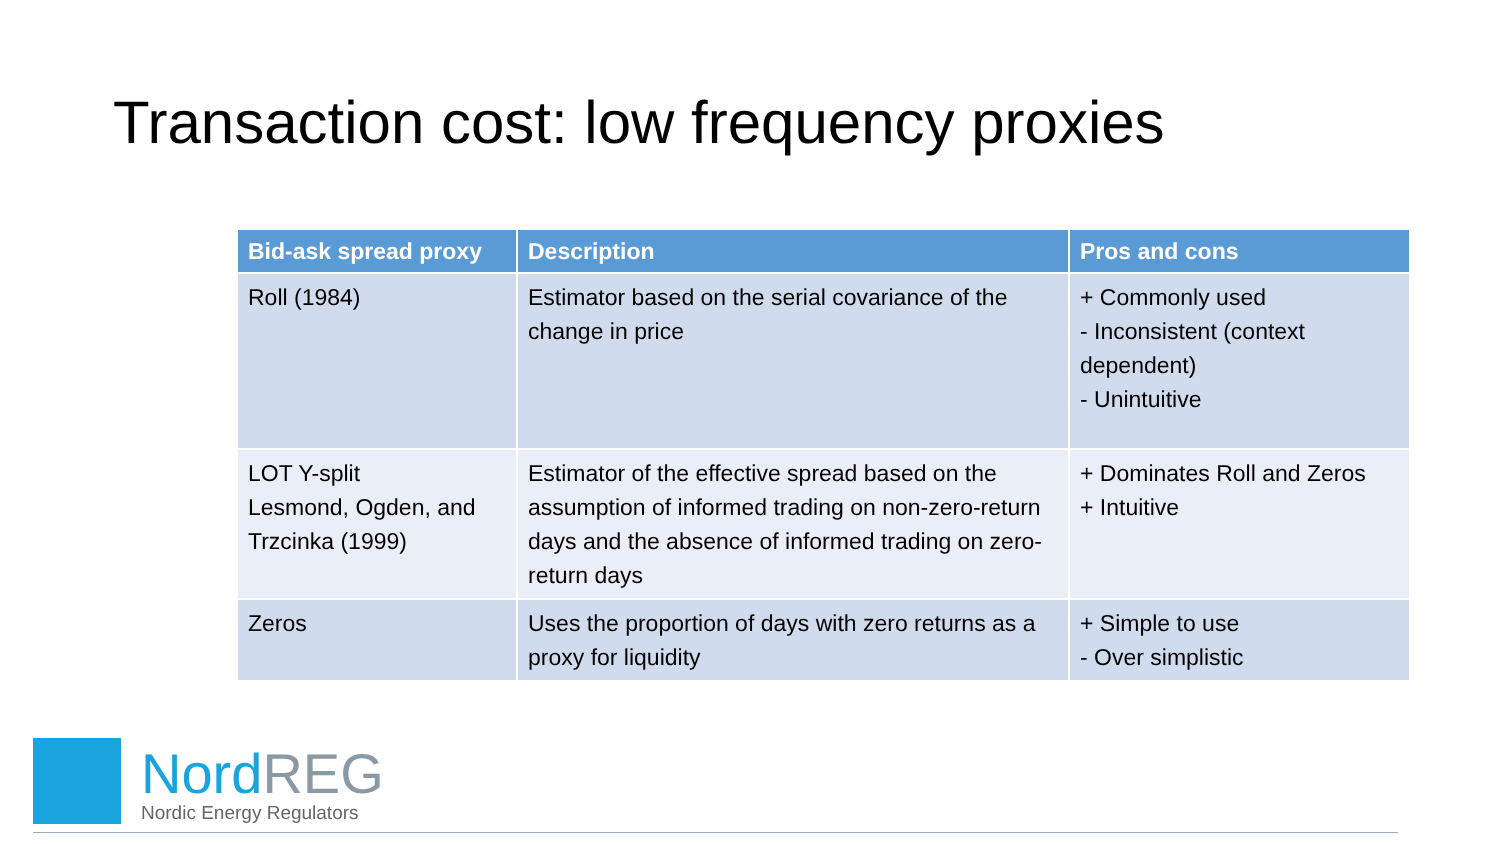Transaction cost: low frequency proxies
| Bid-ask spread proxy | Description | Pros and cons |
| --- | --- | --- |
| Roll (1984) | Estimator based on the serial covariance of the change in price | + Commonly used - Inconsistent (context dependent) - Unintuitive |
| LOT Y-split Lesmond, Ogden, and Trzcinka (1999) | Estimator of the effective spread based on the assumption of informed trading on non-zero-return days and the absence of informed trading on zero-return days | + Dominates Roll and Zeros + Intuitive |
| Zeros | Uses the proportion of days with zero returns as a proxy for liquidity | + Simple to use - Over simplistic |
NordREG
Nordic Energy Regulators